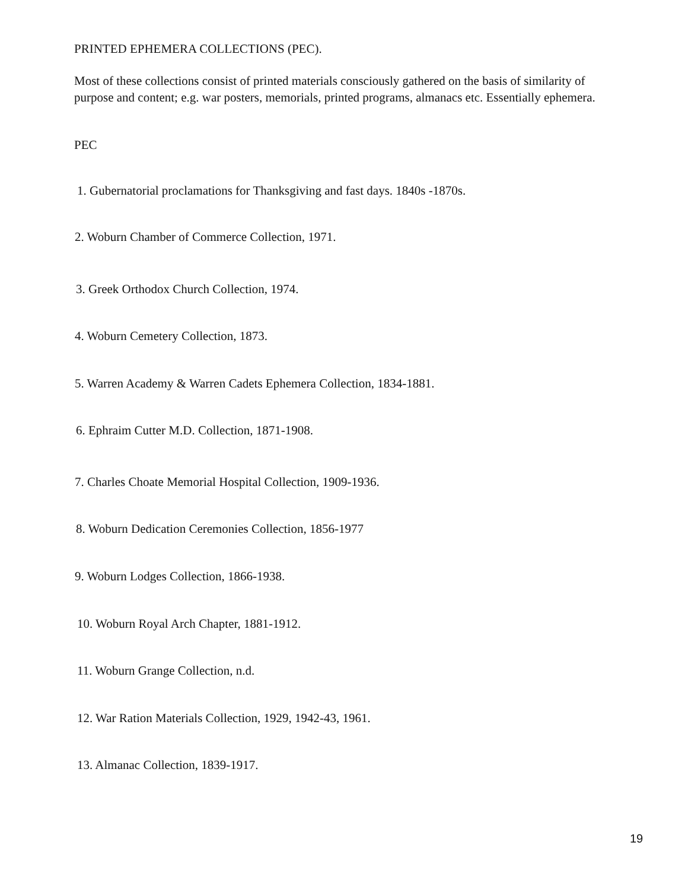PRINTED EPHEMERA COLLECTIONS (PEC).
Most of these collections consist of printed materials consciously gathered on the basis of similarity of purpose and content; e.g. war posters, memorials, printed programs, almanacs etc. Essentially ephemera.
PEC
1. Gubernatorial proclamations for Thanksgiving and fast days. 1840s -1870s.
2. Woburn Chamber of Commerce Collection, 1971.
3. Greek Orthodox Church Collection, 1974.
4. Woburn Cemetery Collection, 1873.
5. Warren Academy & Warren Cadets Ephemera Collection, 1834-1881.
6. Ephraim Cutter M.D. Collection, 1871-1908.
7. Charles Choate Memorial Hospital Collection, 1909-1936.
8. Woburn Dedication Ceremonies Collection, 1856-1977
9. Woburn Lodges Collection, 1866-1938.
10. Woburn Royal Arch Chapter, 1881-1912.
11. Woburn Grange Collection, n.d.
12. War Ration Materials Collection, 1929, 1942-43, 1961.
13. Almanac Collection, 1839-1917.
19